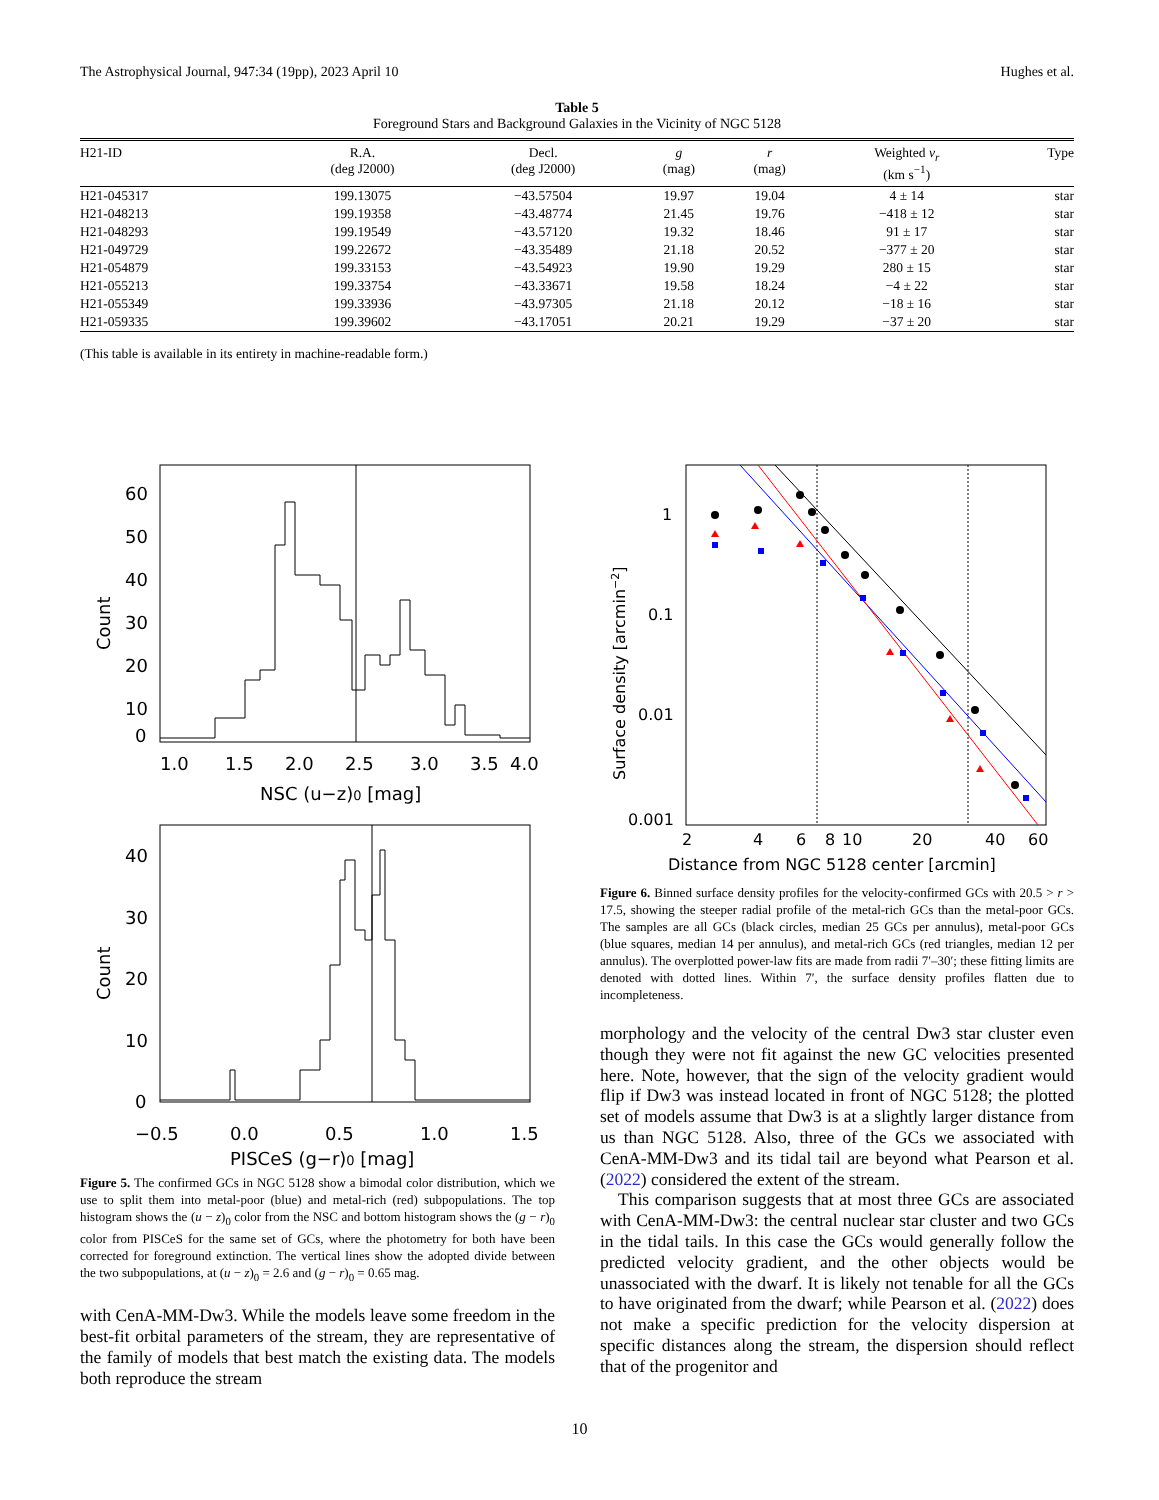The Astrophysical Journal, 947:34 (19pp), 2023 April 10 Hughes et al.
Table 5
Foreground Stars and Background Galaxies in the Vicinity of NGC 5128
| H21-ID | R.A. (deg J2000) | Decl. (deg J2000) | g (mag) | r (mag) | Weighted v<sub>r</sub> (km s<sup>−1</sup>) | Type |
| --- | --- | --- | --- | --- | --- | --- |
| H21-045317 | 199.13075 | −43.57504 | 19.97 | 19.04 | 4 ± 14 | star |
| H21-048213 | 199.19358 | −43.48774 | 21.45 | 19.76 | −418 ± 12 | star |
| H21-048293 | 199.19549 | −43.57120 | 19.32 | 18.46 | 91 ± 17 | star |
| H21-049729 | 199.22672 | −43.35489 | 21.18 | 20.52 | −377 ± 20 | star |
| H21-054879 | 199.33153 | −43.54923 | 19.90 | 19.29 | 280 ± 15 | star |
| H21-055213 | 199.33754 | −43.33671 | 19.58 | 18.24 | −4 ± 22 | star |
| H21-055349 | 199.33936 | −43.97305 | 21.18 | 20.12 | −18 ± 16 | star |
| H21-059335 | 199.39602 | −43.17051 | 20.21 | 19.29 | −37 ± 20 | star |
(This table is available in its entirety in machine-readable form.)
1.0
1.5
2.0
2.5
3.0
3.5
4.0
NSC (u−z)0 [mag]
60
50
40
30
20
10
0
Count
−0.5
0.0
0.5
1.0
1.5
PISCeS (g−r)0 [mag]
40
30
20
10
0
Count
Figure 5. The confirmed GCs in NGC 5128 show a bimodal color distribution, which we use to split them into metal-poor (blue) and metal-rich (red) subpopulations. The top histogram shows the (u − z)<sub>0</sub> color from the NSC and bottom histogram shows the (g − r)<sub>0</sub> color from PISCeS for the same set of GCs, where the photometry for both have been corrected for foreground extinction. The vertical lines show the adopted divide between the two subpopulations, at (u − z)<sub>0</sub> = 2.6 and (g − r)<sub>0</sub> = 0.65 mag.
with CenA-MM-Dw3. While the models leave some freedom in the best-fit orbital parameters of the stream, they are representative of the family of models that best match the existing data. The models both reproduce the stream
1
0.1
0.01
0.001
2
4
6
8
10
20
40
60
Distance from NGC 5128 center [arcmin]
Surface density [arcmin−2]
Figure 6. Binned surface density profiles for the velocity-confirmed GCs with 20.5 > r > 17.5, showing the steeper radial profile of the metal-rich GCs than the metal-poor GCs. The samples are all GCs (black circles, median 25 GCs per annulus), metal-poor GCs (blue squares, median 14 per annulus), and metal-rich GCs (red triangles, median 12 per annulus). The overplotted power-law fits are made from radii 7′–30′; these fitting limits are denoted with dotted lines. Within 7′, the surface density profiles flatten due to incompleteness.
morphology and the velocity of the central Dw3 star cluster even though they were not fit against the new GC velocities presented here. Note, however, that the sign of the velocity gradient would flip if Dw3 was instead located in front of NGC 5128; the plotted set of models assume that Dw3 is at a slightly larger distance from us than NGC 5128. Also, three of the GCs we associated with CenA-MM-Dw3 and its tidal tail are beyond what Pearson et al. (2022) considered the extent of the stream.
This comparison suggests that at most three GCs are associated with CenA-MM-Dw3: the central nuclear star cluster and two GCs in the tidal tails. In this case the GCs would generally follow the predicted velocity gradient, and the other objects would be unassociated with the dwarf. It is likely not tenable for all the GCs to have originated from the dwarf; while Pearson et al. (2022) does not make a specific prediction for the velocity dispersion at specific distances along the stream, the dispersion should reflect that of the progenitor and
10